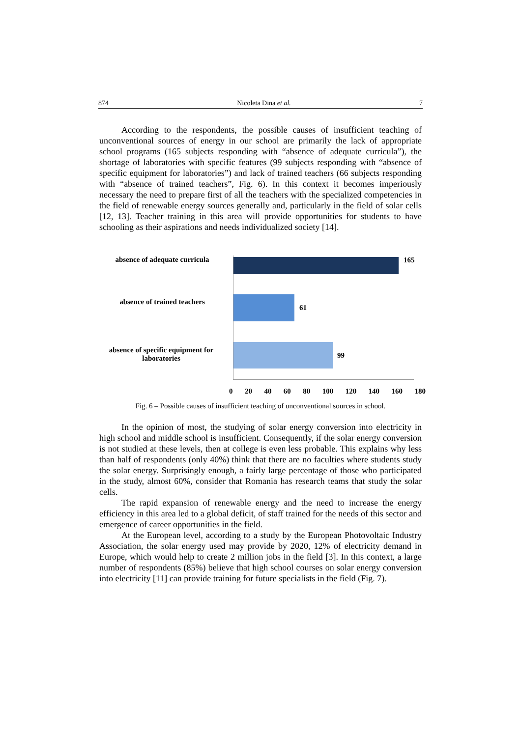874 Nicoleta Dina et al. 7
According to the respondents, the possible causes of insufficient teaching of unconventional sources of energy in our school are primarily the lack of appropriate school programs (165 subjects responding with “absence of adequate curricula”), the shortage of laboratories with specific features (99 subjects responding with “absence of specific equipment for laboratories”) and lack of trained teachers (66 subjects responding with “absence of trained teachers”, Fig. 6). In this context it becomes imperiously necessary the need to prepare first of all the teachers with the specialized competencies in the field of renewable energy sources generally and, particularly in the field of solar cells [12, 13]. Teacher training in this area will provide opportunities for students to have schooling as their aspirations and needs individualized society [14].
absence of adequate curricula
165
absence of trained teachers
61
absence of specific equipment for laboratories
99
0 20 40 60 80 100 120 140 160 180
Fig. 6 – Possible causes of insufficient teaching of unconventional sources in school.
In the opinion of most, the studying of solar energy conversion into electricity in high school and middle school is insufficient. Consequently, if the solar energy conversion is not studied at these levels, then at college is even less probable. This explains why less than half of respondents (only 40%) think that there are no faculties where students study the solar energy. Surprisingly enough, a fairly large percentage of those who participated in the study, almost 60%, consider that Romania has research teams that study the solar cells.
The rapid expansion of renewable energy and the need to increase the energy efficiency in this area led to a global deficit, of staff trained for the needs of this sector and emergence of career opportunities in the field.
At the European level, according to a study by the European Photovoltaic Industry Association, the solar energy used may provide by 2020, 12% of electricity demand in Europe, which would help to create 2 million jobs in the field [3]. In this context, a large number of respondents (85%) believe that high school courses on solar energy conversion into electricity [11] can provide training for future specialists in the field (Fig. 7).